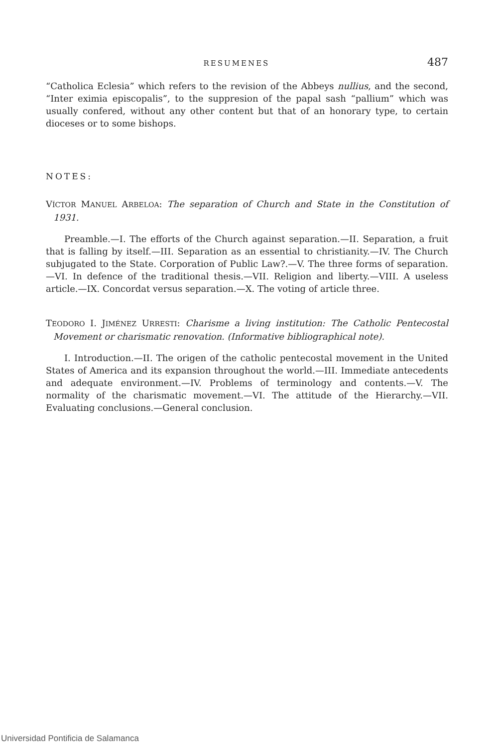RESUMENES 487
“Catholica Eclesia” which refers to the revision of the Abbeys nullius, and the second, “Inter eximia episcopalis”, to the suppresion of the papal sash “pallium” which was usually confered, without any other content but that of an honorary type, to certain dioceses or to some bishops.
NOTES:
VÍCTOR MANUEL ARBELOA: The separation of Church and State in the Constitution of 1931.
Preamble.—I. The efforts of the Church against separation.—II. Separation, a fruit that is falling by itself.—III. Separation as an essential to christianity.—IV. The Church subjugated to the State. Corporation of Public Law?.—V. The three forms of separation.—VI. In defence of the traditional thesis.—VII. Religion and liberty.—VIII. A useless article.—IX. Concordat versus separation.—X. The voting of article three.
TEODORO I. JIMÉNEZ URRESTI: Charisme a living institution: The Catholic Pentecostal Movement or charismatic renovation. (Informative bibliographical note).
I. Introduction.—II. The origen of the catholic pentecostal movement in the United States of America and its expansion throughout the world.—III. Immediate antecedents and adequate environment.—IV. Problems of terminology and contents.—V. The normality of the charismatic movement.—VI. The attitude of the Hierarchy.—VII. Evaluating conclusions.—General conclusion.
Universidad Pontificia de Salamanca